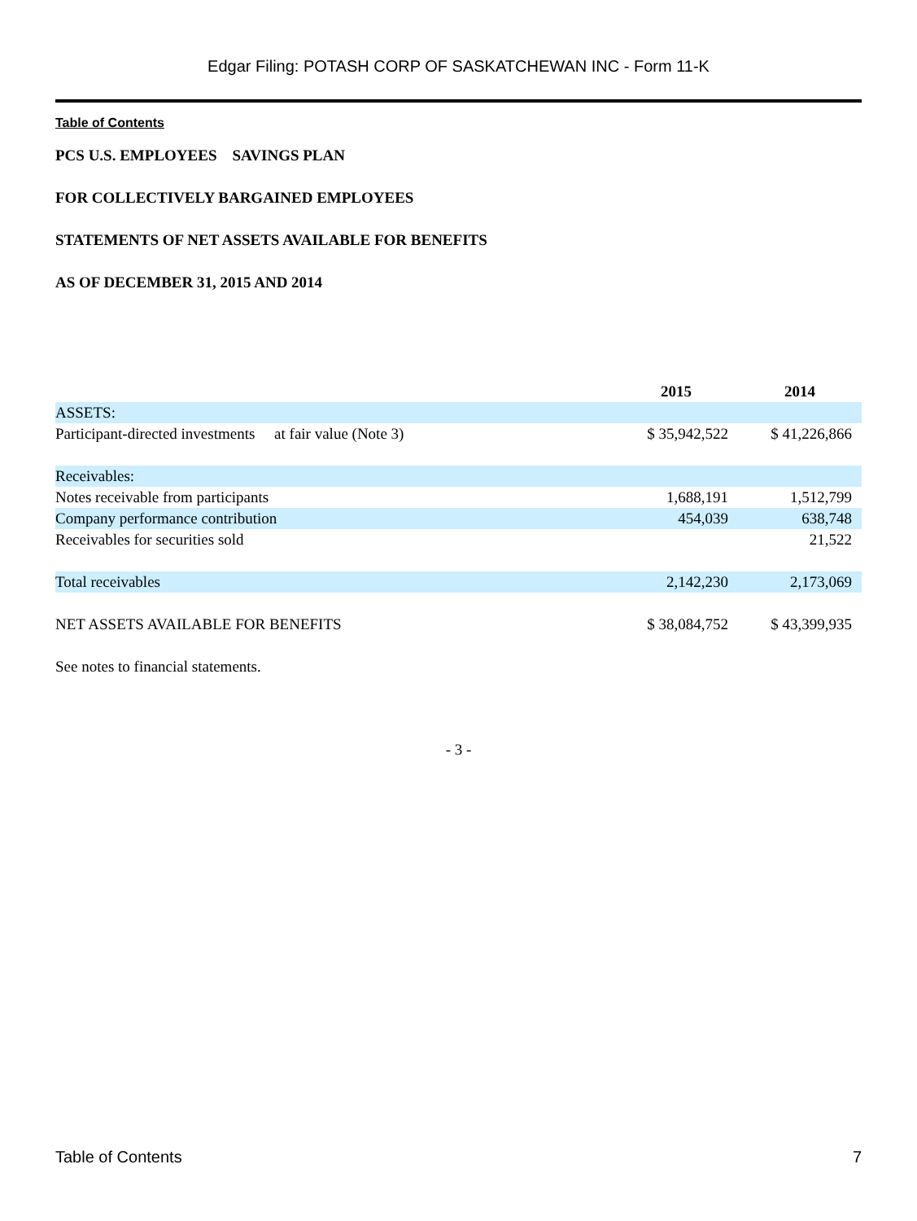Edgar Filing: POTASH CORP OF SASKATCHEWAN INC - Form 11-K
Table of Contents
PCS U.S. EMPLOYEES SAVINGS PLAN
FOR COLLECTIVELY BARGAINED EMPLOYEES
STATEMENTS OF NET ASSETS AVAILABLE FOR BENEFITS
AS OF DECEMBER 31, 2015 AND 2014
| | 2015 | 2014 |
| ASSETS: | | |
| Participant-directed investments at fair value (Note 3) | $ 35,942,522 | $ 41,226,866 |
| Receivables: | | |
| Notes receivable from participants | 1,688,191 | 1,512,799 |
| Company performance contribution | 454,039 | 638,748 |
| Receivables for securities sold | | 21,522 |
| Total receivables | 2,142,230 | 2,173,069 |
| NET ASSETS AVAILABLE FOR BENEFITS | $ 38,084,752 | $ 43,399,935 |
See notes to financial statements.
- 3 -
Table of Contents 7